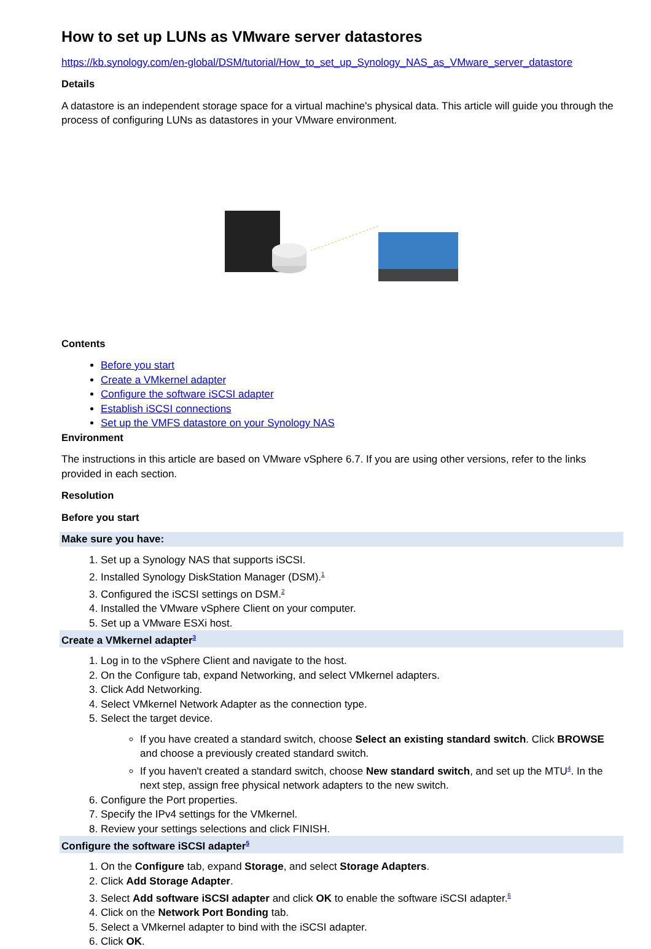How to set up LUNs as VMware server datastores
https://kb.synology.com/en-global/DSM/tutorial/How_to_set_up_Synology_NAS_as_VMware_server_datastore
Details
A datastore is an independent storage space for a virtual machine's physical data. This article will guide you through the process of configuring LUNs as datastores in your VMware environment.
Contents
Before you start
Create a VMkernel adapter
Configure the software iSCSI adapter
Establish iSCSI connections
Set up the VMFS datastore on your Synology NAS
Environment
The instructions in this article are based on VMware vSphere 6.7. If you are using other versions, refer to the links provided in each section.
Resolution
Before you start
Make sure you have:
1. Set up a Synology NAS that supports iSCSI.
2. Installed Synology DiskStation Manager (DSM).<sup>1</sup>
3. Configured the iSCSI settings on DSM.<sup>2</sup>
4. Installed the VMware vSphere Client on your computer.
5. Set up a VMware ESXi host.
Create a VMkernel adapter<sup>3</sup>
1. Log in to the vSphere Client and navigate to the host.
2. On the Configure tab, expand Networking, and select VMkernel adapters.
3. Click Add Networking.
4. Select VMkernel Network Adapter as the connection type.
5. Select the target device.
If you have created a standard switch, choose Select an existing standard switch. Click BROWSE and choose a previously created standard switch.
If you haven't created a standard switch, choose New standard switch, and set up the MTU<sup>4</sup>. In the next step, assign free physical network adapters to the new switch.
6. Configure the Port properties.
7. Specify the IPv4 settings for the VMkernel.
8. Review your settings selections and click FINISH.
Configure the software iSCSI adapter<sup>5</sup>
1. On the Configure tab, expand Storage, and select Storage Adapters.
2. Click Add Storage Adapter.
3. Select Add software iSCSI adapter and click OK to enable the software iSCSI adapter.<sup>6</sup>
4. Click on the Network Port Bonding tab.
5. Select a VMkernel adapter to bind with the iSCSI adapter.
6. Click OK.